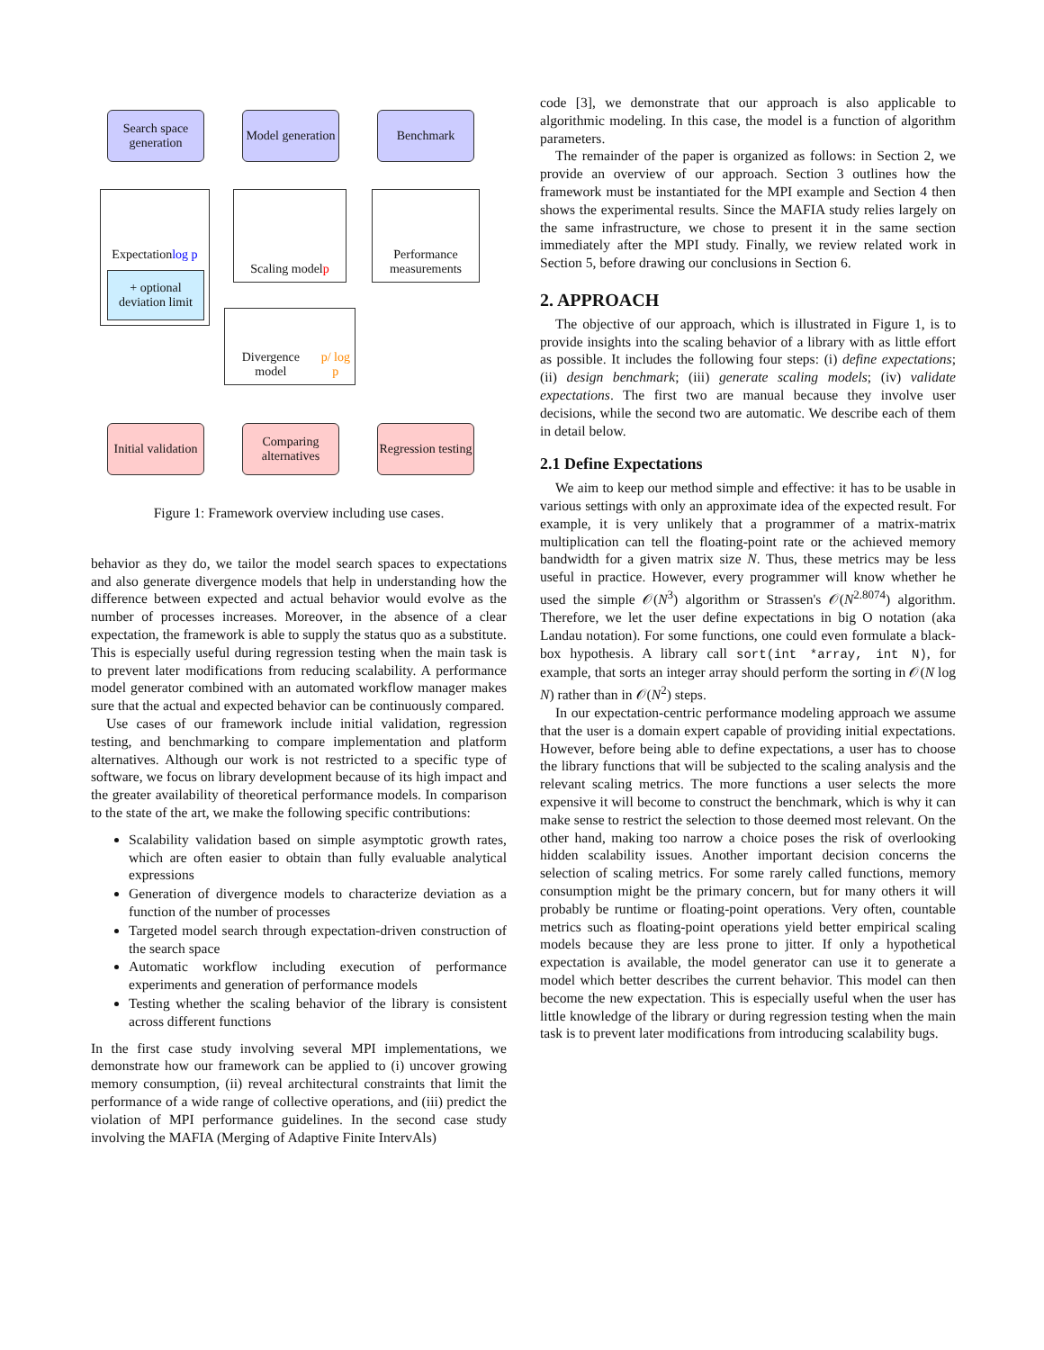Search space generation
Model generation
Benchmark
Expectation log p
+ optional deviation limit
Scaling model p
Performance measurements
Divergence model p/ log p
Initial validation
Comparing alternatives
Regression testing
Figure 1: Framework overview including use cases.
behavior as they do, we tailor the model search spaces to expectations and also generate divergence models that help in understanding how the difference between expected and actual behavior would evolve as the number of processes increases. Moreover, in the absence of a clear expectation, the framework is able to supply the status quo as a substitute. This is especially useful during regression testing when the main task is to prevent later modifications from reducing scalability. A performance model generator combined with an automated workflow manager makes sure that the actual and expected behavior can be continuously compared.
Use cases of our framework include initial validation, regression testing, and benchmarking to compare implementation and platform alternatives. Although our work is not restricted to a specific type of software, we focus on library development because of its high impact and the greater availability of theoretical performance models. In comparison to the state of the art, we make the following specific contributions:
Scalability validation based on simple asymptotic growth rates, which are often easier to obtain than fully evaluable analytical expressions
Generation of divergence models to characterize deviation as a function of the number of processes
Targeted model search through expectation-driven construction of the search space
Automatic workflow including execution of performance experiments and generation of performance models
Testing whether the scaling behavior of the library is consistent across different functions
In the first case study involving several MPI implementations, we demonstrate how our framework can be applied to (i) uncover growing memory consumption, (ii) reveal architectural constraints that limit the performance of a wide range of collective operations, and (iii) predict the violation of MPI performance guidelines. In the second case study involving the MAFIA (Merging of Adaptive Finite IntervAls)
code [3], we demonstrate that our approach is also applicable to algorithmic modeling. In this case, the model is a function of algorithm parameters.
The remainder of the paper is organized as follows: in Section 2, we provide an overview of our approach. Section 3 outlines how the framework must be instantiated for the MPI example and Section 4 then shows the experimental results. Since the MAFIA study relies largely on the same infrastructure, we chose to present it in the same section immediately after the MPI study. Finally, we review related work in Section 5, before drawing our conclusions in Section 6.
2. APPROACH
The objective of our approach, which is illustrated in Figure 1, is to provide insights into the scaling behavior of a library with as little effort as possible. It includes the following four steps: (i) define expectations; (ii) design benchmark; (iii) generate scaling models; (iv) validate expectations. The first two are manual because they involve user decisions, while the second two are automatic. We describe each of them in detail below.
2.1 Define Expectations
We aim to keep our method simple and effective: it has to be usable in various settings with only an approximate idea of the expected result. For example, it is very unlikely that a programmer of a matrix-matrix multiplication can tell the floating-point rate or the achieved memory bandwidth for a given matrix size N. Thus, these metrics may be less useful in practice. However, every programmer will know whether he used the simple 𝒪(N<sup>3</sup>) algorithm or Strassen's 𝒪(N<sup>2.8074</sup>) algorithm. Therefore, we let the user define expectations in big O notation (aka Landau notation). For some functions, one could even formulate a black-box hypothesis. A library call sort(int *array, int N), for example, that sorts an integer array should perform the sorting in 𝒪(N log N) rather than in 𝒪(N<sup>2</sup>) steps.
In our expectation-centric performance modeling approach we assume that the user is a domain expert capable of providing initial expectations. However, before being able to define expectations, a user has to choose the library functions that will be subjected to the scaling analysis and the relevant scaling metrics. The more functions a user selects the more expensive it will become to construct the benchmark, which is why it can make sense to restrict the selection to those deemed most relevant. On the other hand, making too narrow a choice poses the risk of overlooking hidden scalability issues. Another important decision concerns the selection of scaling metrics. For some rarely called functions, memory consumption might be the primary concern, but for many others it will probably be runtime or floating-point operations. Very often, countable metrics such as floating-point operations yield better empirical scaling models because they are less prone to jitter. If only a hypothetical expectation is available, the model generator can use it to generate a model which better describes the current behavior. This model can then become the new expectation. This is especially useful when the user has little knowledge of the library or during regression testing when the main task is to prevent later modifications from introducing scalability bugs.